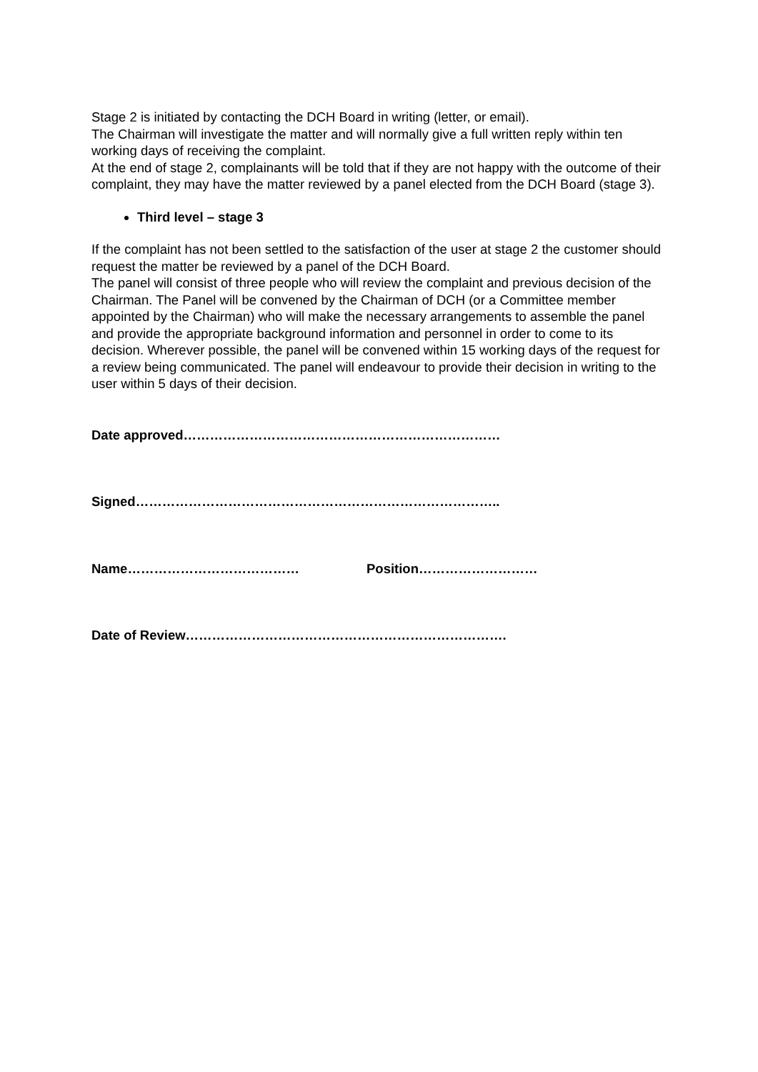Stage 2 is initiated by contacting the DCH Board in writing (letter, or email).
The Chairman will investigate the matter and will normally give a full written reply within ten working days of receiving the complaint.
At the end of stage 2, complainants will be told that if they are not happy with the outcome of their complaint, they may have the matter reviewed by a panel elected from the DCH Board (stage 3).
Third level – stage 3
If the complaint has not been settled to the satisfaction of the user at stage 2 the customer should request the matter be reviewed by a panel of the DCH Board.
The panel will consist of three people who will review the complaint and previous decision of the Chairman. The Panel will be convened by the Chairman of DCH (or a Committee member appointed by the Chairman) who will make the necessary arrangements to assemble the panel and provide the appropriate background information and personnel in order to come to its decision. Wherever possible, the panel will be convened within 15 working days of the request for a review being communicated. The panel will endeavour to provide their decision in writing to the user within 5 days of their decision.
Date approved………………………………………………………………
Signed………………………………………………………………………..
Name………………………………… Position………………………
Date of Review……………………………………………………………….